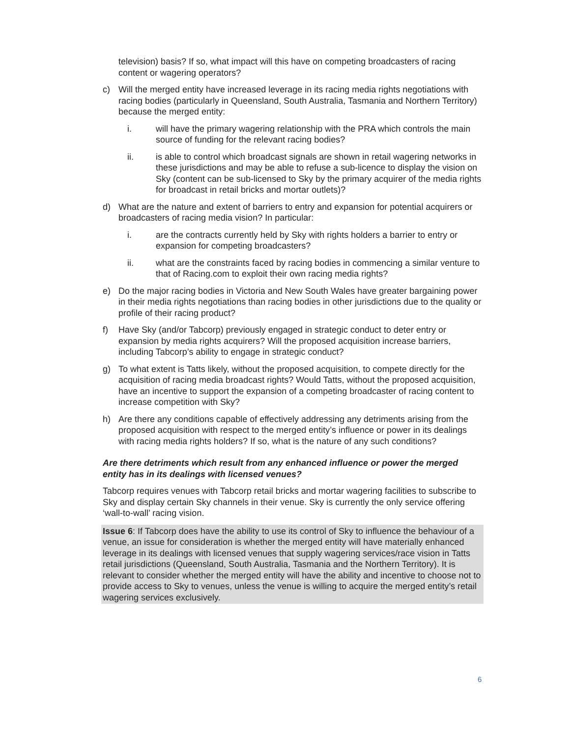television) basis? If so, what impact will this have on competing broadcasters of racing content or wagering operators?
c) Will the merged entity have increased leverage in its racing media rights negotiations with racing bodies (particularly in Queensland, South Australia, Tasmania and Northern Territory) because the merged entity:
i. will have the primary wagering relationship with the PRA which controls the main source of funding for the relevant racing bodies?
ii. is able to control which broadcast signals are shown in retail wagering networks in these jurisdictions and may be able to refuse a sub-licence to display the vision on Sky (content can be sub-licensed to Sky by the primary acquirer of the media rights for broadcast in retail bricks and mortar outlets)?
d) What are the nature and extent of barriers to entry and expansion for potential acquirers or broadcasters of racing media vision? In particular:
i. are the contracts currently held by Sky with rights holders a barrier to entry or expansion for competing broadcasters?
ii. what are the constraints faced by racing bodies in commencing a similar venture to that of Racing.com to exploit their own racing media rights?
e) Do the major racing bodies in Victoria and New South Wales have greater bargaining power in their media rights negotiations than racing bodies in other jurisdictions due to the quality or profile of their racing product?
f) Have Sky (and/or Tabcorp) previously engaged in strategic conduct to deter entry or expansion by media rights acquirers? Will the proposed acquisition increase barriers, including Tabcorp’s ability to engage in strategic conduct?
g) To what extent is Tatts likely, without the proposed acquisition, to compete directly for the acquisition of racing media broadcast rights? Would Tatts, without the proposed acquisition, have an incentive to support the expansion of a competing broadcaster of racing content to increase competition with Sky?
h) Are there any conditions capable of effectively addressing any detriments arising from the proposed acquisition with respect to the merged entity’s influence or power in its dealings with racing media rights holders? If so, what is the nature of any such conditions?
Are there detriments which result from any enhanced influence or power the merged entity has in its dealings with licensed venues?
Tabcorp requires venues with Tabcorp retail bricks and mortar wagering facilities to subscribe to Sky and display certain Sky channels in their venue. Sky is currently the only service offering ‘wall-to-wall’ racing vision.
Issue 6: If Tabcorp does have the ability to use its control of Sky to influence the behaviour of a venue, an issue for consideration is whether the merged entity will have materially enhanced leverage in its dealings with licensed venues that supply wagering services/race vision in Tatts retail jurisdictions (Queensland, South Australia, Tasmania and the Northern Territory). It is relevant to consider whether the merged entity will have the ability and incentive to choose not to provide access to Sky to venues, unless the venue is willing to acquire the merged entity’s retail wagering services exclusively.
6